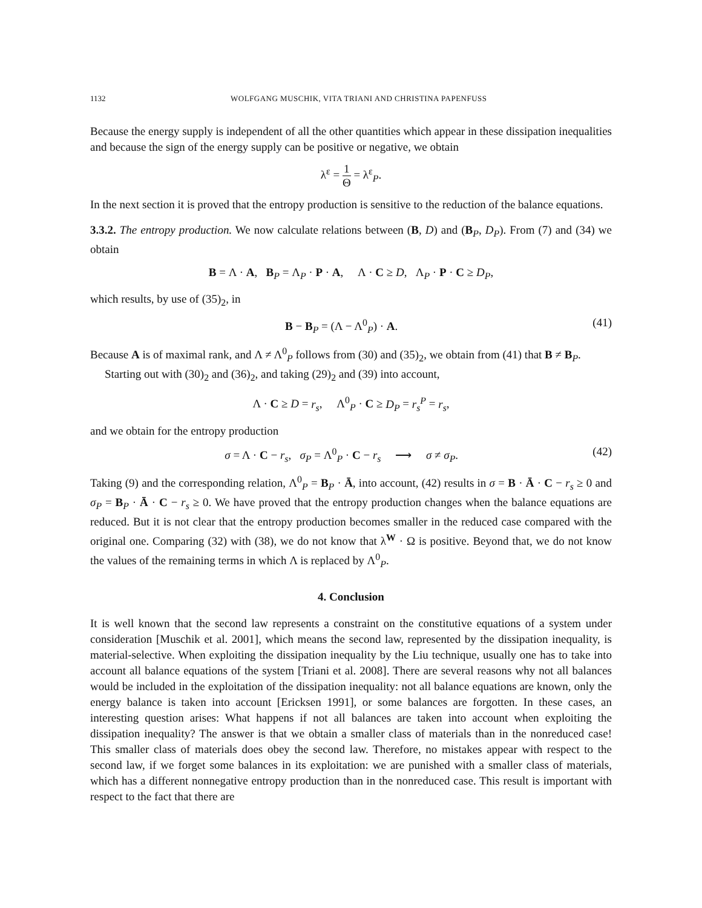1132 WOLFGANG MUSCHIK, VITA TRIANI AND CHRISTINA PAPENFUSS
Because the energy supply is independent of all the other quantities which appear in these dissipation inequalities and because the sign of the energy supply can be positive or negative, we obtain
λ<sup>ε</sup> = 1 Θ = λ<sup>ε</sup><sub>P</sub>.
In the next section it is proved that the entropy production is sensitive to the reduction of the balance equations.
3.3.2. The entropy production. We now calculate relations between (B, D) and (B<sub>P</sub>, D<sub>P</sub>). From (7) and (34) we obtain
B = Λ · A, B<sub>P</sub> = Λ<sub>P</sub> · P · A, Λ · C ≥ D, Λ<sub>P</sub> · P · C ≥ D<sub>P</sub>,
which results, by use of (35)<sub>2</sub>, in
B − B<sub>P</sub> = (Λ − Λ<sup>0</sup><sub>P</sub>) · A. (41)
Because A is of maximal rank, and Λ ≠ Λ<sup>0</sup><sub>P</sub> follows from (30) and (35)<sub>2</sub>, we obtain from (41) that B ≠ B<sub>P</sub>.
Starting out with (30)<sub>2</sub> and (36)<sub>2</sub>, and taking (29)<sub>2</sub> and (39) into account,
Λ · C ≥ D = r<sub>s</sub>, Λ<sup>0</sup><sub>P</sub> · C ≥ D<sub>P</sub> = r<sub>s</sub><sup>P</sup> = r<sub>s</sub>,
and we obtain for the entropy production
σ = Λ · C − r<sub>s</sub>, σ<sub>P</sub> = Λ<sup>0</sup><sub>P</sub> · C − r<sub>s</sub> ⟶ σ ≠ σ<sub>P</sub>. (42)
Taking (9) and the corresponding relation, Λ<sup>0</sup><sub>P</sub> = B<sub>P</sub> · Ā, into account, (42) results in σ = B · Ā · C − r<sub>s</sub> ≥ 0 and σ<sub>P</sub> = B<sub>P</sub> · Ā · C − r<sub>s</sub> ≥ 0. We have proved that the entropy production changes when the balance equations are reduced. But it is not clear that the entropy production becomes smaller in the reduced case compared with the original one. Comparing (32) with (38), we do not know that λ<sup>W</sup> · Ω is positive. Beyond that, we do not know the values of the remaining terms in which Λ is replaced by Λ<sup>0</sup><sub>P</sub>.
4. Conclusion
It is well known that the second law represents a constraint on the constitutive equations of a system under consideration [Muschik et al. 2001], which means the second law, represented by the dissipation inequality, is material-selective. When exploiting the dissipation inequality by the Liu technique, usually one has to take into account all balance equations of the system [Triani et al. 2008]. There are several reasons why not all balances would be included in the exploitation of the dissipation inequality: not all balance equations are known, only the energy balance is taken into account [Ericksen 1991], or some balances are forgotten. In these cases, an interesting question arises: What happens if not all balances are taken into account when exploiting the dissipation inequality? The answer is that we obtain a smaller class of materials than in the nonreduced case! This smaller class of materials does obey the second law. Therefore, no mistakes appear with respect to the second law, if we forget some balances in its exploitation: we are punished with a smaller class of materials, which has a different nonnegative entropy production than in the nonreduced case. This result is important with respect to the fact that there are